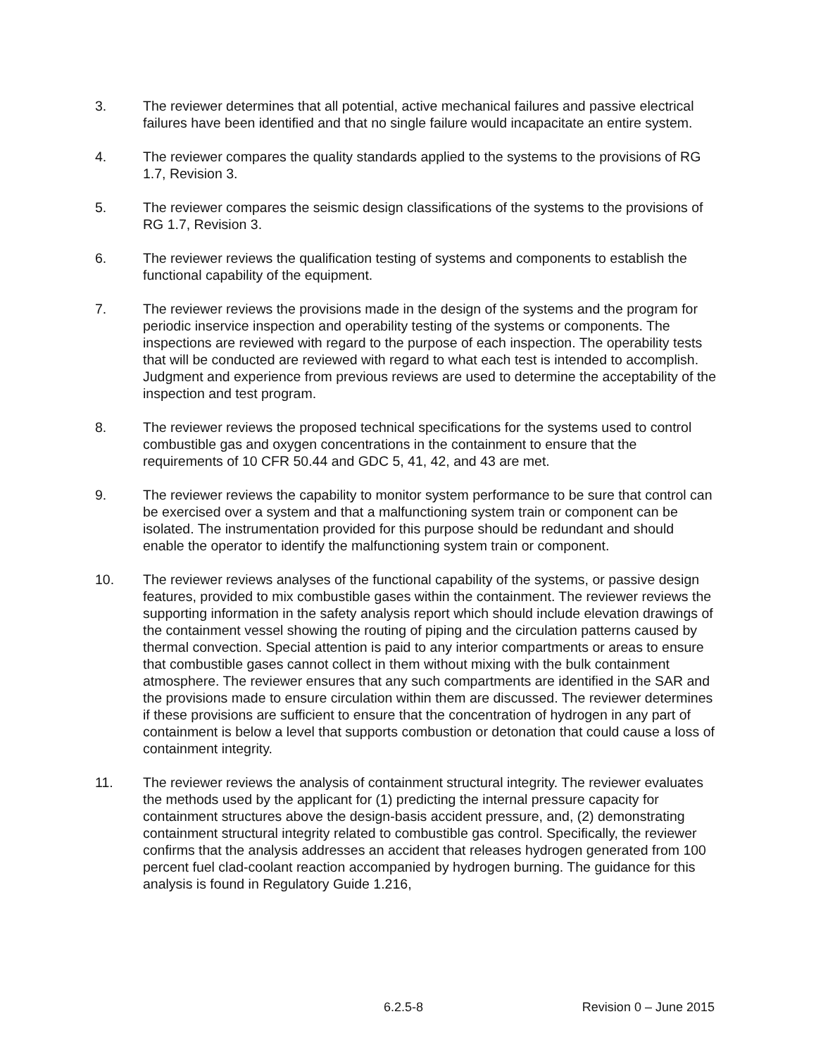3. The reviewer determines that all potential, active mechanical failures and passive electrical failures have been identified and that no single failure would incapacitate an entire system.
4. The reviewer compares the quality standards applied to the systems to the provisions of RG 1.7, Revision 3.
5. The reviewer compares the seismic design classifications of the systems to the provisions of RG 1.7, Revision 3.
6. The reviewer reviews the qualification testing of systems and components to establish the functional capability of the equipment.
7. The reviewer reviews the provisions made in the design of the systems and the program for periodic inservice inspection and operability testing of the systems or components. The inspections are reviewed with regard to the purpose of each inspection. The operability tests that will be conducted are reviewed with regard to what each test is intended to accomplish. Judgment and experience from previous reviews are used to determine the acceptability of the inspection and test program.
8. The reviewer reviews the proposed technical specifications for the systems used to control combustible gas and oxygen concentrations in the containment to ensure that the requirements of 10 CFR 50.44 and GDC 5, 41, 42, and 43 are met.
9. The reviewer reviews the capability to monitor system performance to be sure that control can be exercised over a system and that a malfunctioning system train or component can be isolated. The instrumentation provided for this purpose should be redundant and should enable the operator to identify the malfunctioning system train or component.
10. The reviewer reviews analyses of the functional capability of the systems, or passive design features, provided to mix combustible gases within the containment. The reviewer reviews the supporting information in the safety analysis report which should include elevation drawings of the containment vessel showing the routing of piping and the circulation patterns caused by thermal convection. Special attention is paid to any interior compartments or areas to ensure that combustible gases cannot collect in them without mixing with the bulk containment atmosphere. The reviewer ensures that any such compartments are identified in the SAR and the provisions made to ensure circulation within them are discussed. The reviewer determines if these provisions are sufficient to ensure that the concentration of hydrogen in any part of containment is below a level that supports combustion or detonation that could cause a loss of containment integrity.
11. The reviewer reviews the analysis of containment structural integrity. The reviewer evaluates the methods used by the applicant for (1) predicting the internal pressure capacity for containment structures above the design-basis accident pressure, and, (2) demonstrating containment structural integrity related to combustible gas control. Specifically, the reviewer confirms that the analysis addresses an accident that releases hydrogen generated from 100 percent fuel clad-coolant reaction accompanied by hydrogen burning. The guidance for this analysis is found in Regulatory Guide 1.216,
6.2.5-8 Revision 0 – June 2015